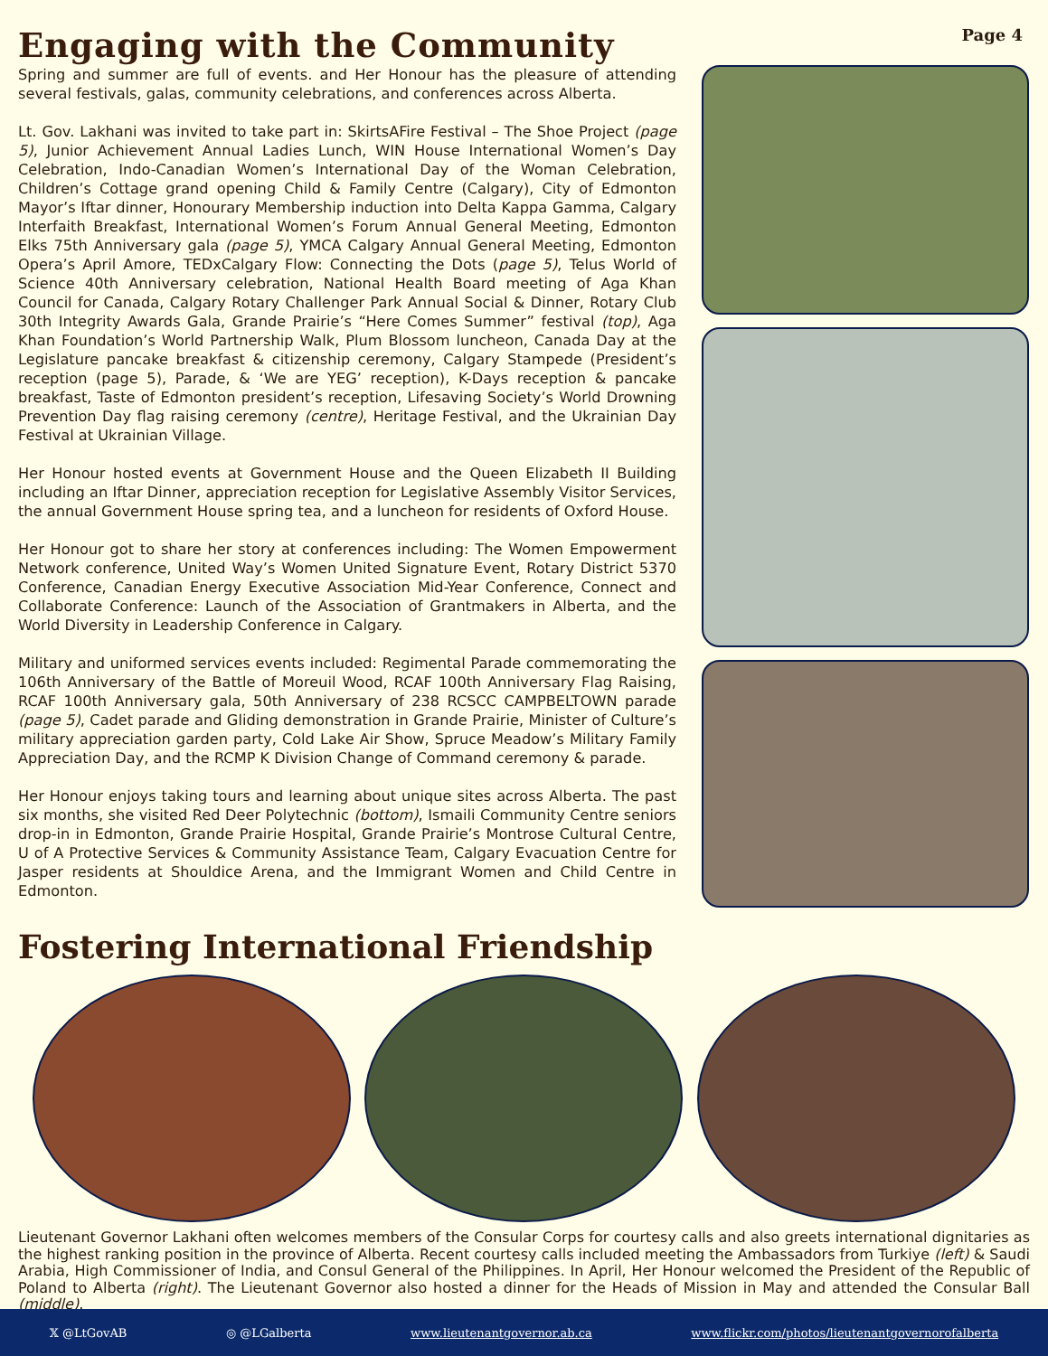Engaging with the Community
Page 4
Spring and summer are full of events. and Her Honour has the pleasure of attending several festivals, galas, community celebrations, and conferences across Alberta.
Lt. Gov. Lakhani was invited to take part in: SkirtsAFire Festival – The Shoe Project (page 5), Junior Achievement Annual Ladies Lunch, WIN House International Women’s Day Celebration, Indo-Canadian Women’s International Day of the Woman Celebration, Children’s Cottage grand opening Child & Family Centre (Calgary), City of Edmonton Mayor’s Iftar dinner, Honourary Membership induction into Delta Kappa Gamma, Calgary Interfaith Breakfast, International Women’s Forum Annual General Meeting, Edmonton Elks 75th Anniversary gala (page 5), YMCA Calgary Annual General Meeting, Edmonton Opera’s April Amore, TEDxCalgary Flow: Connecting the Dots (page 5), Telus World of Science 40th Anniversary celebration, National Health Board meeting of Aga Khan Council for Canada, Calgary Rotary Challenger Park Annual Social & Dinner, Rotary Club 30th Integrity Awards Gala, Grande Prairie’s “Here Comes Summer” festival (top), Aga Khan Foundation’s World Partnership Walk, Plum Blossom luncheon, Canada Day at the Legislature pancake breakfast & citizenship ceremony, Calgary Stampede (President’s reception (page 5), Parade, & ‘We are YEG’ reception), K-Days reception & pancake breakfast, Taste of Edmonton president’s reception, Lifesaving Society’s World Drowning Prevention Day flag raising ceremony (centre), Heritage Festival, and the Ukrainian Day Festival at Ukrainian Village.
Her Honour hosted events at Government House and the Queen Elizabeth II Building including an Iftar Dinner, appreciation reception for Legislative Assembly Visitor Services, the annual Government House spring tea, and a luncheon for residents of Oxford House.
Her Honour got to share her story at conferences including: The Women Empowerment Network conference, United Way’s Women United Signature Event, Rotary District 5370 Conference, Canadian Energy Executive Association Mid-Year Conference, Connect and Collaborate Conference: Launch of the Association of Grantmakers in Alberta, and the World Diversity in Leadership Conference in Calgary.
Military and uniformed services events included: Regimental Parade commemorating the 106th Anniversary of the Battle of Moreuil Wood, RCAF 100th Anniversary Flag Raising, RCAF 100th Anniversary gala, 50th Anniversary of 238 RCSCC CAMPBELTOWN parade (page 5), Cadet parade and Gliding demonstration in Grande Prairie, Minister of Culture’s military appreciation garden party, Cold Lake Air Show, Spruce Meadow’s Military Family Appreciation Day, and the RCMP K Division Change of Command ceremony & parade.
Her Honour enjoys taking tours and learning about unique sites across Alberta. The past six months, she visited Red Deer Polytechnic (bottom), Ismaili Community Centre seniors drop-in in Edmonton, Grande Prairie Hospital, Grande Prairie’s Montrose Cultural Centre, U of A Protective Services & Community Assistance Team, Calgary Evacuation Centre for Jasper residents at Shouldice Arena, and the Immigrant Women and Child Centre in Edmonton.
Fostering International Friendship
Lieutenant Governor Lakhani often welcomes members of the Consular Corps for courtesy calls and also greets international dignitaries as the highest ranking position in the province of Alberta. Recent courtesy calls included meeting the Ambassadors from Turkiye (left) & Saudi Arabia, High Commissioner of India, and Consul General of the Philippines. In April, Her Honour welcomed the President of the Republic of Poland to Alberta (right). The Lieutenant Governor also hosted a dinner for the Heads of Mission in May and attended the Consular Ball (middle).
𝕏 @LtGovAB ◎ @LGalberta www.lieutenantgovernor.ab.ca www.flickr.com/photos/lieutenantgovernorofalberta